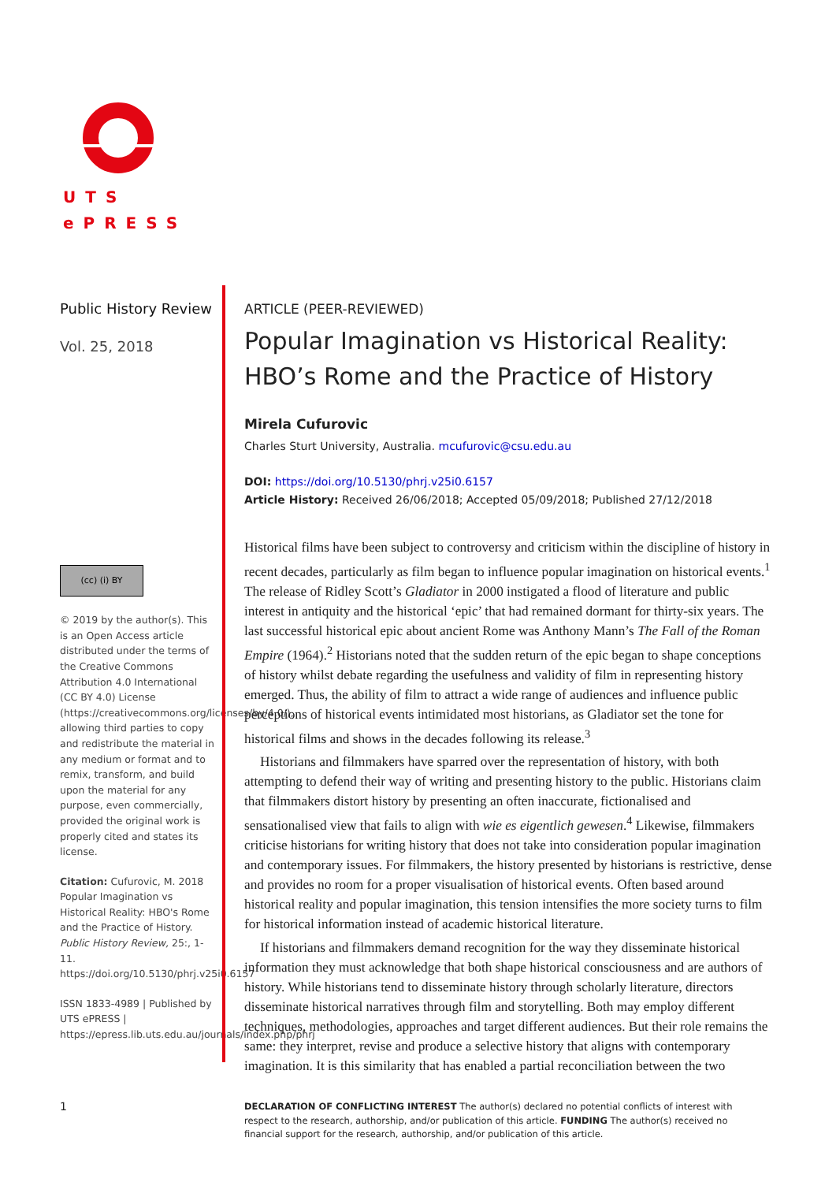UTS
ePRESS
Public History Review
Vol. 25, 2018
(cc) (i) BY
© 2019 by the author(s). This is an Open Access article distributed under the terms of the Creative Commons Attribution 4.0 International (CC BY 4.0) License (https://creativecommons.org/licenses/by/4.0/), allowing third parties to copy and redistribute the material in any medium or format and to remix, transform, and build upon the material for any purpose, even commercially, provided the original work is properly cited and states its license.
Citation: Cufurovic, M. 2018 Popular Imagination vs Historical Reality: HBO's Rome and the Practice of History. Public History Review, 25:, 1-11. https://doi.org/10.5130/phrj.v25i0.6157
ISSN 1833-4989 | Published by UTS ePRESS | https://epress.lib.uts.edu.au/journals/index.php/phrj
ARTICLE (PEER-REVIEWED)
Popular Imagination vs Historical Reality: HBO’s Rome and the Practice of History
Mirela Cufurovic
Charles Sturt University, Australia. mcufurovic@csu.edu.au
DOI: https://doi.org/10.5130/phrj.v25i0.6157
Article History: Received 26/06/2018; Accepted 05/09/2018; Published 27/12/2018
Historical films have been subject to controversy and criticism within the discipline of history in recent decades, particularly as film began to influence popular imagination on historical events.<sup>1</sup> The release of Ridley Scott’s Gladiator in 2000 instigated a flood of literature and public interest in antiquity and the historical ‘epic’ that had remained dormant for thirty-six years. The last successful historical epic about ancient Rome was Anthony Mann’s The Fall of the Roman Empire (1964).<sup>2</sup> Historians noted that the sudden return of the epic began to shape conceptions of history whilst debate regarding the usefulness and validity of film in representing history emerged. Thus, the ability of film to attract a wide range of audiences and influence public perceptions of historical events intimidated most historians, as Gladiator set the tone for historical films and shows in the decades following its release.<sup>3</sup>
Historians and filmmakers have sparred over the representation of history, with both attempting to defend their way of writing and presenting history to the public. Historians claim that filmmakers distort history by presenting an often inaccurate, fictionalised and sensationalised view that fails to align with wie es eigentlich gewesen.<sup>4</sup> Likewise, filmmakers criticise historians for writing history that does not take into consideration popular imagination and contemporary issues. For filmmakers, the history presented by historians is restrictive, dense and provides no room for a proper visualisation of historical events. Often based around historical reality and popular imagination, this tension intensifies the more society turns to film for historical information instead of academic historical literature.
If historians and filmmakers demand recognition for the way they disseminate historical information they must acknowledge that both shape historical consciousness and are authors of history. While historians tend to disseminate history through scholarly literature, directors disseminate historical narratives through film and storytelling. Both may employ different techniques, methodologies, approaches and target different audiences. But their role remains the same: they interpret, revise and produce a selective history that aligns with contemporary imagination. It is this similarity that has enabled a partial reconciliation between the two
1
DECLARATION OF CONFLICTING INTEREST The author(s) declared no potential conflicts of interest with respect to the research, authorship, and/or publication of this article. FUNDING The author(s) received no financial support for the research, authorship, and/or publication of this article.